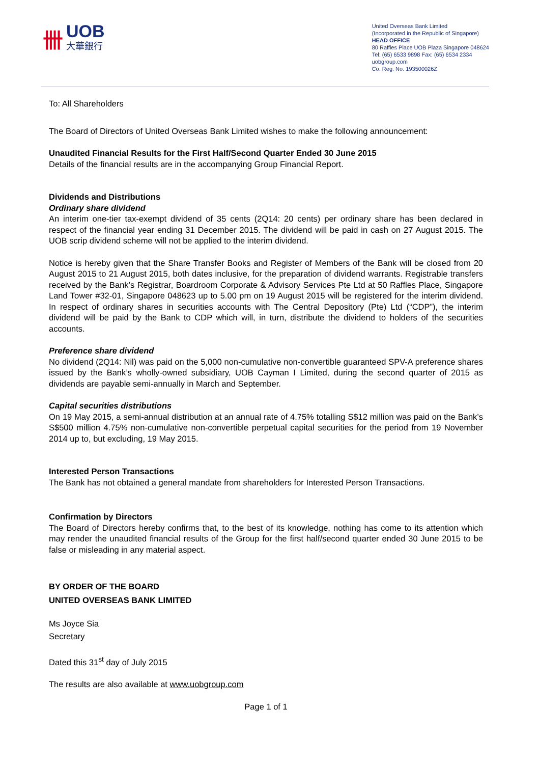卌 UOB
大華銀行
United Overseas Bank Limited
(Incorporated in the Republic of Singapore)
HEAD OFFICE
80 Raffles Place UOB Plaza Singapore 048624
Tel: (65) 6533 9898 Fax: (65) 6534 2334
uobgroup.com
Co. Reg. No. 193500026Z
To: All Shareholders
The Board of Directors of United Overseas Bank Limited wishes to make the following announcement:
Unaudited Financial Results for the First Half/Second Quarter Ended 30 June 2015
Details of the financial results are in the accompanying Group Financial Report.
Dividends and Distributions
Ordinary share dividend
An interim one-tier tax-exempt dividend of 35 cents (2Q14: 20 cents) per ordinary share has been declared in respect of the financial year ending 31 December 2015. The dividend will be paid in cash on 27 August 2015. The UOB scrip dividend scheme will not be applied to the interim dividend.
Notice is hereby given that the Share Transfer Books and Register of Members of the Bank will be closed from 20 August 2015 to 21 August 2015, both dates inclusive, for the preparation of dividend warrants. Registrable transfers received by the Bank’s Registrar, Boardroom Corporate & Advisory Services Pte Ltd at 50 Raffles Place, Singapore Land Tower #32-01, Singapore 048623 up to 5.00 pm on 19 August 2015 will be registered for the interim dividend. In respect of ordinary shares in securities accounts with The Central Depository (Pte) Ltd (“CDP”), the interim dividend will be paid by the Bank to CDP which will, in turn, distribute the dividend to holders of the securities accounts.
Preference share dividend
No dividend (2Q14: Nil) was paid on the 5,000 non-cumulative non-convertible guaranteed SPV-A preference shares issued by the Bank’s wholly-owned subsidiary, UOB Cayman I Limited, during the second quarter of 2015 as dividends are payable semi-annually in March and September.
Capital securities distributions
On 19 May 2015, a semi-annual distribution at an annual rate of 4.75% totalling S$12 million was paid on the Bank’s S$500 million 4.75% non-cumulative non-convertible perpetual capital securities for the period from 19 November 2014 up to, but excluding, 19 May 2015.
Interested Person Transactions
The Bank has not obtained a general mandate from shareholders for Interested Person Transactions.
Confirmation by Directors
The Board of Directors hereby confirms that, to the best of its knowledge, nothing has come to its attention which may render the unaudited financial results of the Group for the first half/second quarter ended 30 June 2015 to be false or misleading in any material aspect.
BY ORDER OF THE BOARD
UNITED OVERSEAS BANK LIMITED
Ms Joyce Sia
Secretary
Dated this 31<sup>st</sup> day of July 2015
The results are also available at www.uobgroup.com
Page 1 of 1